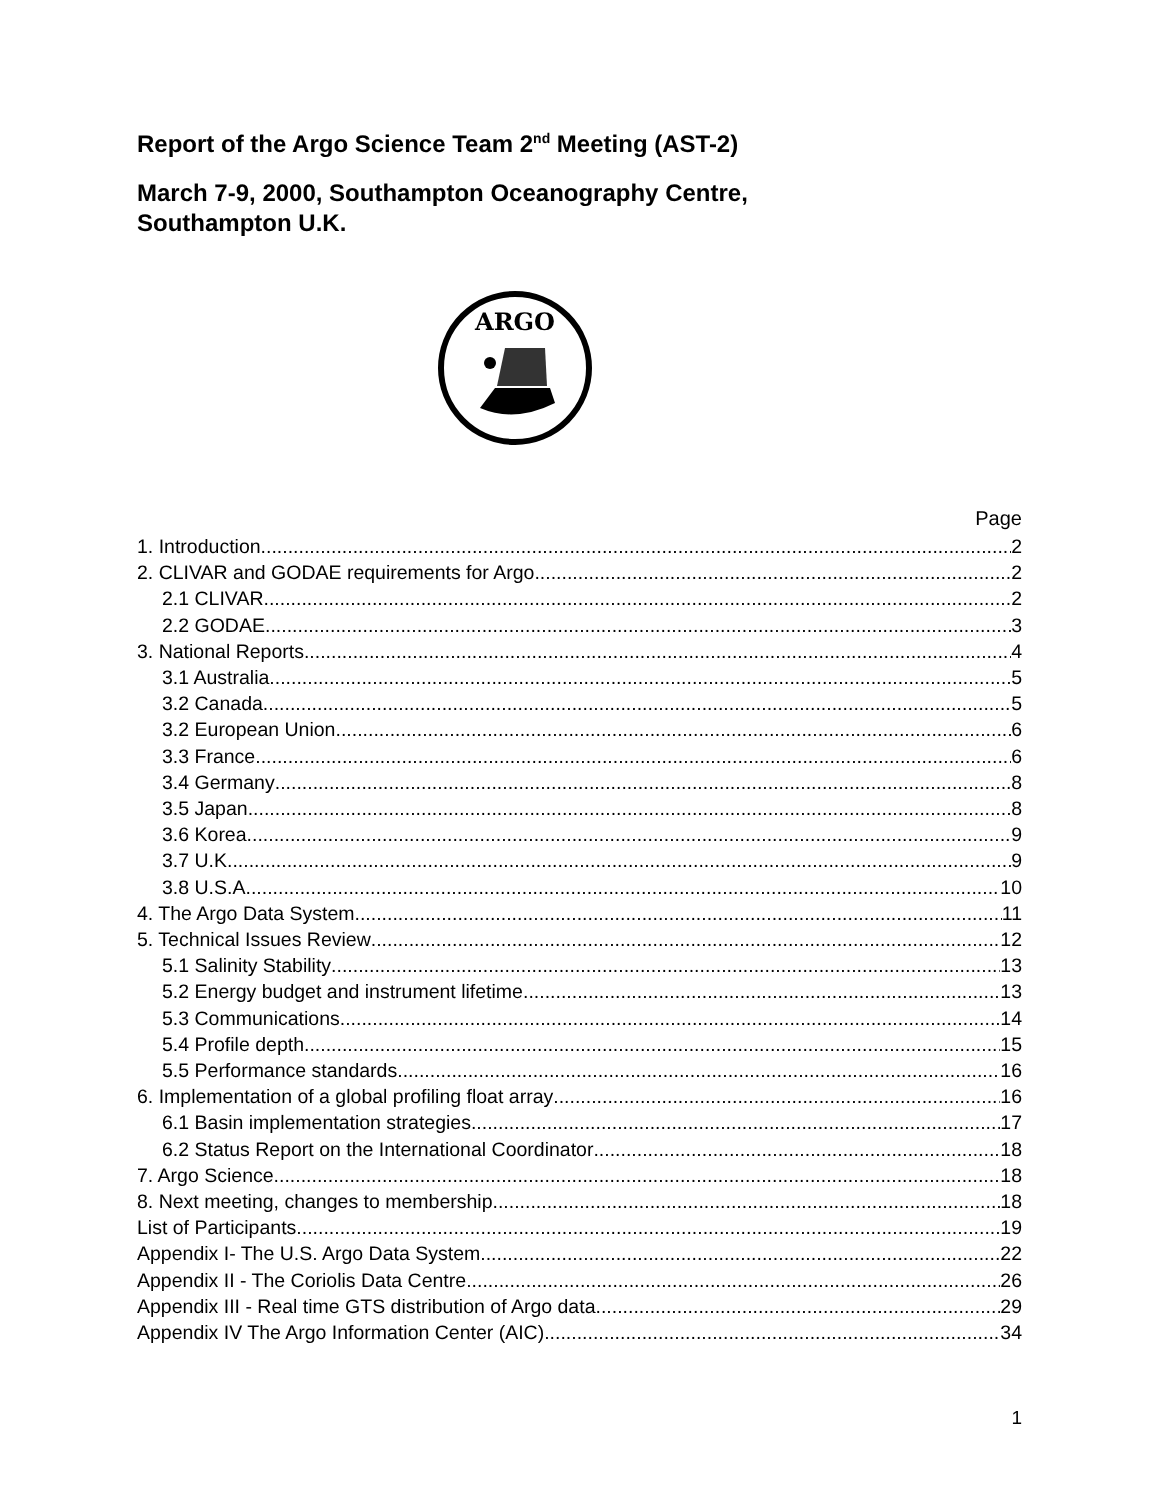Report of the Argo Science Team 2<sup>nd</sup> Meeting (AST-2)
March 7-9, 2000, Southampton Oceanography Centre,
Southampton U.K.
ARGO
Page
1. Introduction 2
2. CLIVAR and GODAE requirements for Argo 2
2.1 CLIVAR 2
2.2 GODAE 3
3. National Reports 4
3.1 Australia 5
3.2 Canada 5
3.2 European Union 6
3.3 France 6
3.4 Germany 8
3.5 Japan 8
3.6 Korea 9
3.7 U.K. 9
3.8 U.S.A. 10
4. The Argo Data System 11
5. Technical Issues Review 12
5.1 Salinity Stability 13
5.2 Energy budget and instrument lifetime 13
5.3 Communications 14
5.4 Profile depth 15
5.5 Performance standards 16
6. Implementation of a global profiling float array 16
6.1 Basin implementation strategies 17
6.2 Status Report on the International Coordinator 18
7. Argo Science 18
8. Next meeting, changes to membership 18
List of Participants 19
Appendix I- The U.S. Argo Data System 22
Appendix II - The Coriolis Data Centre 26
Appendix III - Real time GTS distribution of Argo data 29
Appendix IV The Argo Information Center (AIC) 34
1